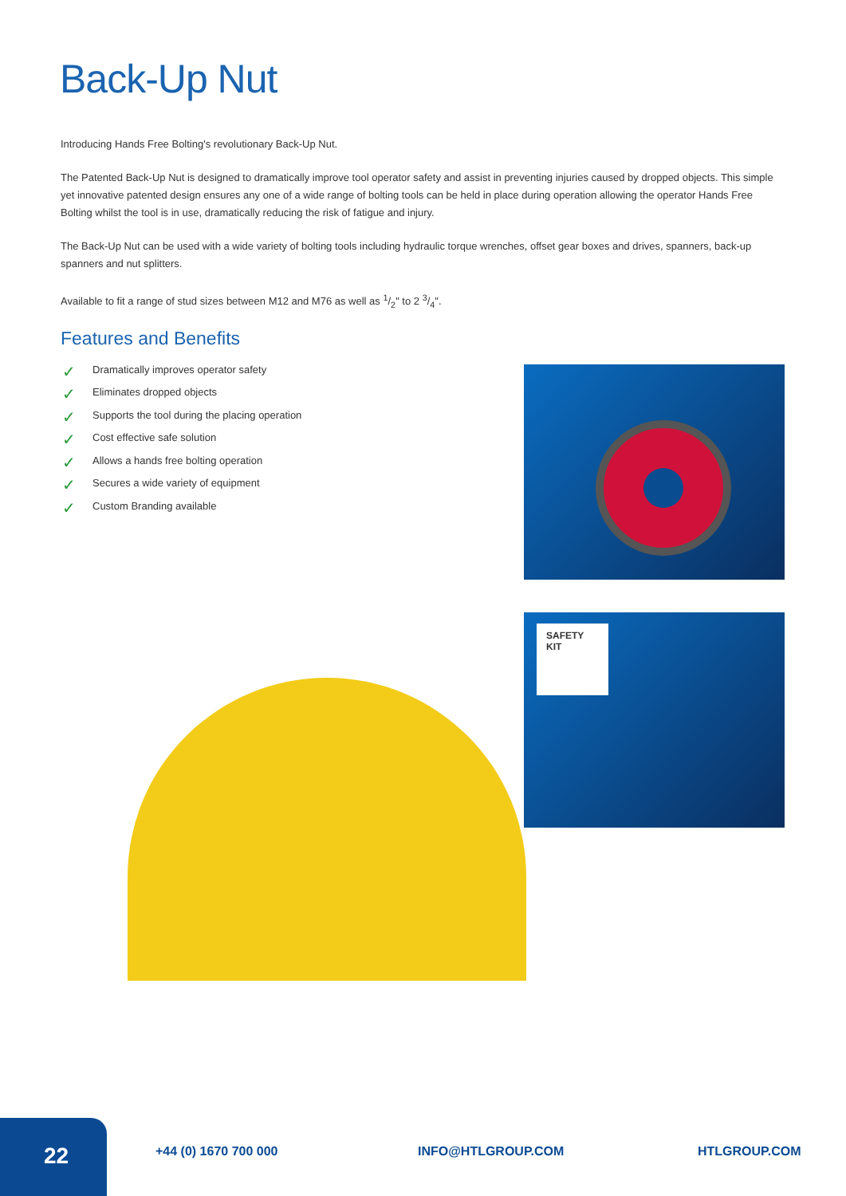Back-Up Nut
Introducing Hands Free Bolting's revolutionary Back-Up Nut.
The Patented Back-Up Nut is designed to dramatically improve tool operator safety and assist in preventing injuries caused by dropped objects. This simple yet innovative patented design ensures any one of a wide range of bolting tools can be held in place during operation allowing the operator Hands Free Bolting whilst the tool is in use, dramatically reducing the risk of fatigue and injury.
The Back-Up Nut can be used with a wide variety of bolting tools including hydraulic torque wrenches, offset gear boxes and drives, spanners, back-up spanners and nut splitters.
Available to fit a range of stud sizes between M12 and M76 as well as 1/2" to 2 3/4".
Features and Benefits
✓ Dramatically improves operator safety
✓ Eliminates dropped objects
✓ Supports the tool during the placing operation
✓ Cost effective safe solution
✓ Allows a hands free bolting operation
✓ Secures a wide variety of equipment
✓ Custom Branding available
SAFETY KIT
22
+44 (0) 1670 700 000 INFO@HTLGROUP.COM HTLGROUP.COM